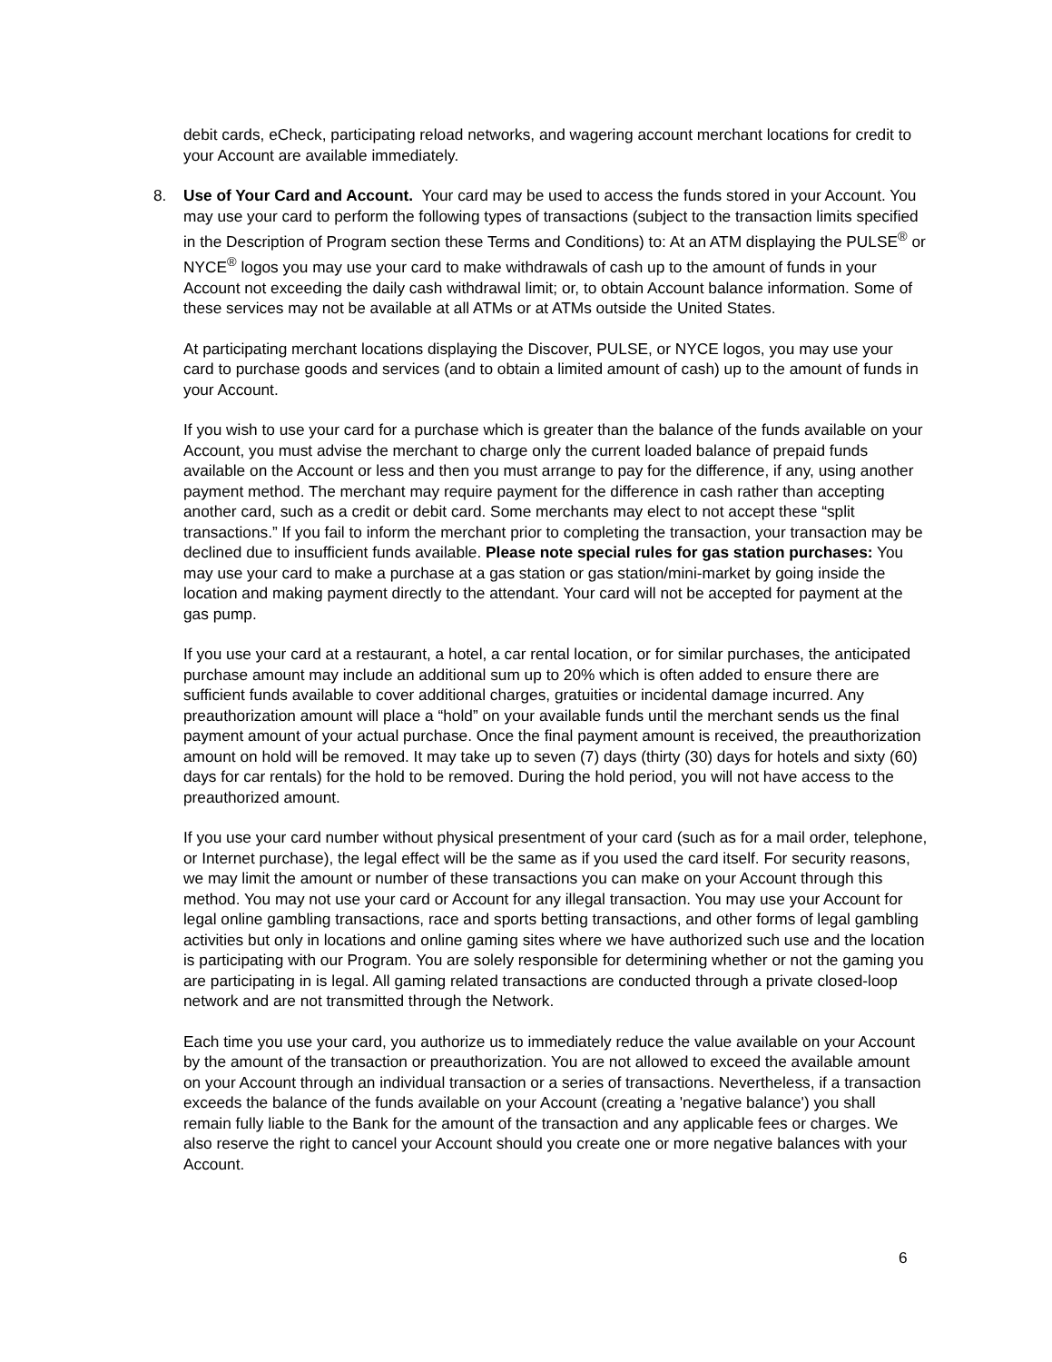debit cards, eCheck, participating reload networks, and wagering account merchant locations for credit to your Account are available immediately.
8. Use of Your Card and Account. Your card may be used to access the funds stored in your Account. You may use your card to perform the following types of transactions (subject to the transaction limits specified in the Description of Program section these Terms and Conditions) to: At an ATM displaying the PULSE<sup>®</sup> or NYCE<sup>®</sup> logos you may use your card to make withdrawals of cash up to the amount of funds in your Account not exceeding the daily cash withdrawal limit; or, to obtain Account balance information. Some of these services may not be available at all ATMs or at ATMs outside the United States.
At participating merchant locations displaying the Discover, PULSE, or NYCE logos, you may use your card to purchase goods and services (and to obtain a limited amount of cash) up to the amount of funds in your Account.
If you wish to use your card for a purchase which is greater than the balance of the funds available on your Account, you must advise the merchant to charge only the current loaded balance of prepaid funds available on the Account or less and then you must arrange to pay for the difference, if any, using another payment method. The merchant may require payment for the difference in cash rather than accepting another card, such as a credit or debit card. Some merchants may elect to not accept these “split transactions.” If you fail to inform the merchant prior to completing the transaction, your transaction may be declined due to insufficient funds available. Please note special rules for gas station purchases: You may use your card to make a purchase at a gas station or gas station/mini-market by going inside the location and making payment directly to the attendant. Your card will not be accepted for payment at the gas pump.
If you use your card at a restaurant, a hotel, a car rental location, or for similar purchases, the anticipated purchase amount may include an additional sum up to 20% which is often added to ensure there are sufficient funds available to cover additional charges, gratuities or incidental damage incurred. Any preauthorization amount will place a “hold” on your available funds until the merchant sends us the final payment amount of your actual purchase. Once the final payment amount is received, the preauthorization amount on hold will be removed. It may take up to seven (7) days (thirty (30) days for hotels and sixty (60) days for car rentals) for the hold to be removed. During the hold period, you will not have access to the preauthorized amount.
If you use your card number without physical presentment of your card (such as for a mail order, telephone, or Internet purchase), the legal effect will be the same as if you used the card itself. For security reasons, we may limit the amount or number of these transactions you can make on your Account through this method. You may not use your card or Account for any illegal transaction. You may use your Account for legal online gambling transactions, race and sports betting transactions, and other forms of legal gambling activities but only in locations and online gaming sites where we have authorized such use and the location is participating with our Program. You are solely responsible for determining whether or not the gaming you are participating in is legal. All gaming related transactions are conducted through a private closed-loop network and are not transmitted through the Network.
Each time you use your card, you authorize us to immediately reduce the value available on your Account by the amount of the transaction or preauthorization. You are not allowed to exceed the available amount on your Account through an individual transaction or a series of transactions. Nevertheless, if a transaction exceeds the balance of the funds available on your Account (creating a 'negative balance') you shall remain fully liable to the Bank for the amount of the transaction and any applicable fees or charges. We also reserve the right to cancel your Account should you create one or more negative balances with your Account.
6